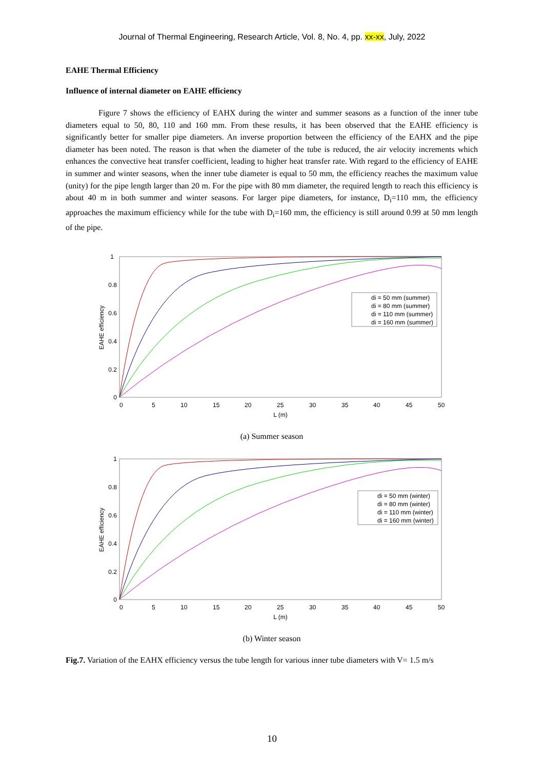Journal of Thermal Engineering, Research Article, Vol. 8, No. 4, pp. xx-xx, July, 2022
EAHE Thermal Efficiency
Influence of internal diameter on EAHE efficiency
Figure 7 shows the efficiency of EAHX during the winter and summer seasons as a function of the inner tube diameters equal to 50, 80, 110 and 160 mm. From these results, it has been observed that the EAHE efficiency is significantly better for smaller pipe diameters. An inverse proportion between the efficiency of the EAHX and the pipe diameter has been noted. The reason is that when the diameter of the tube is reduced, the air velocity increments which enhances the convective heat transfer coefficient, leading to higher heat transfer rate. With regard to the efficiency of EAHE in summer and winter seasons, when the inner tube diameter is equal to 50 mm, the efficiency reaches the maximum value (unity) for the pipe length larger than 20 m. For the pipe with 80 mm diameter, the required length to reach this efficiency is about 40 m in both summer and winter seasons. For larger pipe diameters, for instance, D<sub>i</sub>=110 mm, the efficiency approaches the maximum efficiency while for the tube with D<sub>i</sub>=160 mm, the efficiency is still around 0.99 at 50 mm length of the pipe.
1
0.8
0.6
0.4
0.2
0
0
5
10
15
20
25
30
35
40
45
50
L (m)
EAHE efficiency
di = 50 mm (summer)
di = 80 mm (summer)
di = 110 mm (summer)
di = 160 mm (summer)
(a) Summer season
1
0.8
0.6
0.4
0.2
0
0
5
10
15
20
25
30
35
40
45
50
L (m)
EAHE efficiency
di = 50 mm (winter)
di = 80 mm (winter)
di = 110 mm (winter)
di = 160 mm (winter)
(b) Winter season
Fig.7. Variation of the EAHX efficiency versus the tube length for various inner tube diameters with V= 1.5 m/s
10